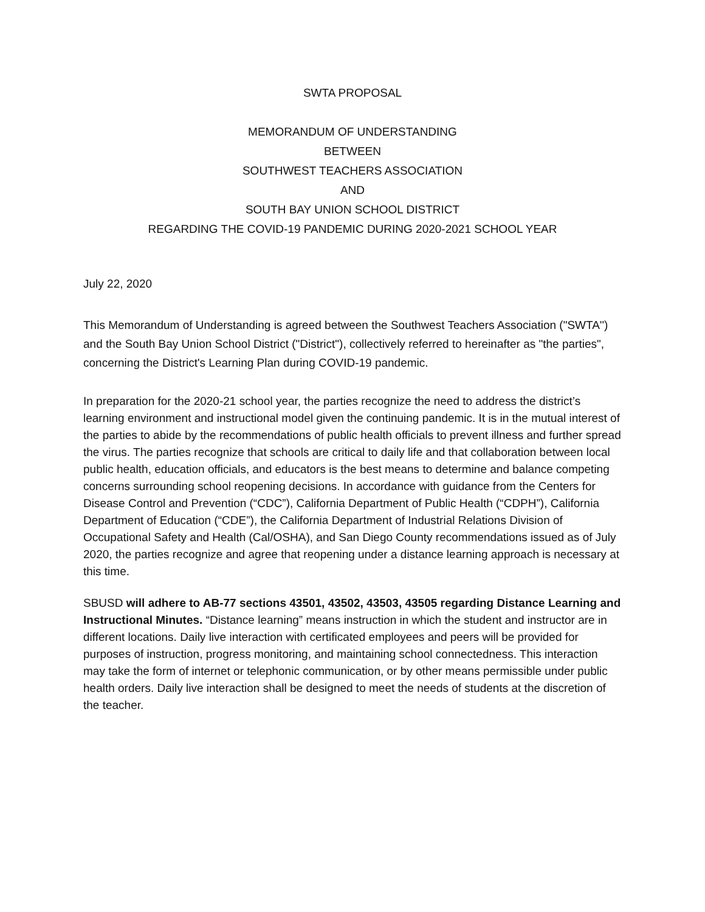SWTA PROPOSAL
MEMORANDUM OF UNDERSTANDING
BETWEEN
SOUTHWEST TEACHERS ASSOCIATION
AND
SOUTH BAY UNION SCHOOL DISTRICT
REGARDING THE COVID-19 PANDEMIC DURING 2020-2021 SCHOOL YEAR
July 22, 2020
This Memorandum of Understanding is agreed between the Southwest Teachers Association ("SWTA'') and the South Bay Union School District ("District"), collectively referred to hereinafter as "the parties", concerning the District's Learning Plan during COVID-19 pandemic.
In preparation for the 2020-21 school year, the parties recognize the need to address the district’s learning environment and instructional model given the continuing pandemic. It is in the mutual interest of the parties to abide by the recommendations of public health officials to prevent illness and further spread the virus. The parties recognize that schools are critical to daily life and that collaboration between local public health, education officials, and educators is the best means to determine and balance competing concerns surrounding school reopening decisions. In accordance with guidance from the Centers for Disease Control and Prevention (“CDC”), California Department of Public Health (“CDPH”), California Department of Education (“CDE”), the California Department of Industrial Relations Division of Occupational Safety and Health (Cal/OSHA), and San Diego County recommendations issued as of July 2020, the parties recognize and agree that reopening under a distance learning approach is necessary at this time.
SBUSD will adhere to AB-77 sections 43501, 43502, 43503, 43505 regarding Distance Learning and Instructional Minutes. “Distance learning” means instruction in which the student and instructor are in different locations. Daily live interaction with certificated employees and peers will be provided for purposes of instruction, progress monitoring, and maintaining school connectedness. This interaction may take the form of internet or telephonic communication, or by other means permissible under public health orders. Daily live interaction shall be designed to meet the needs of students at the discretion of the teacher.